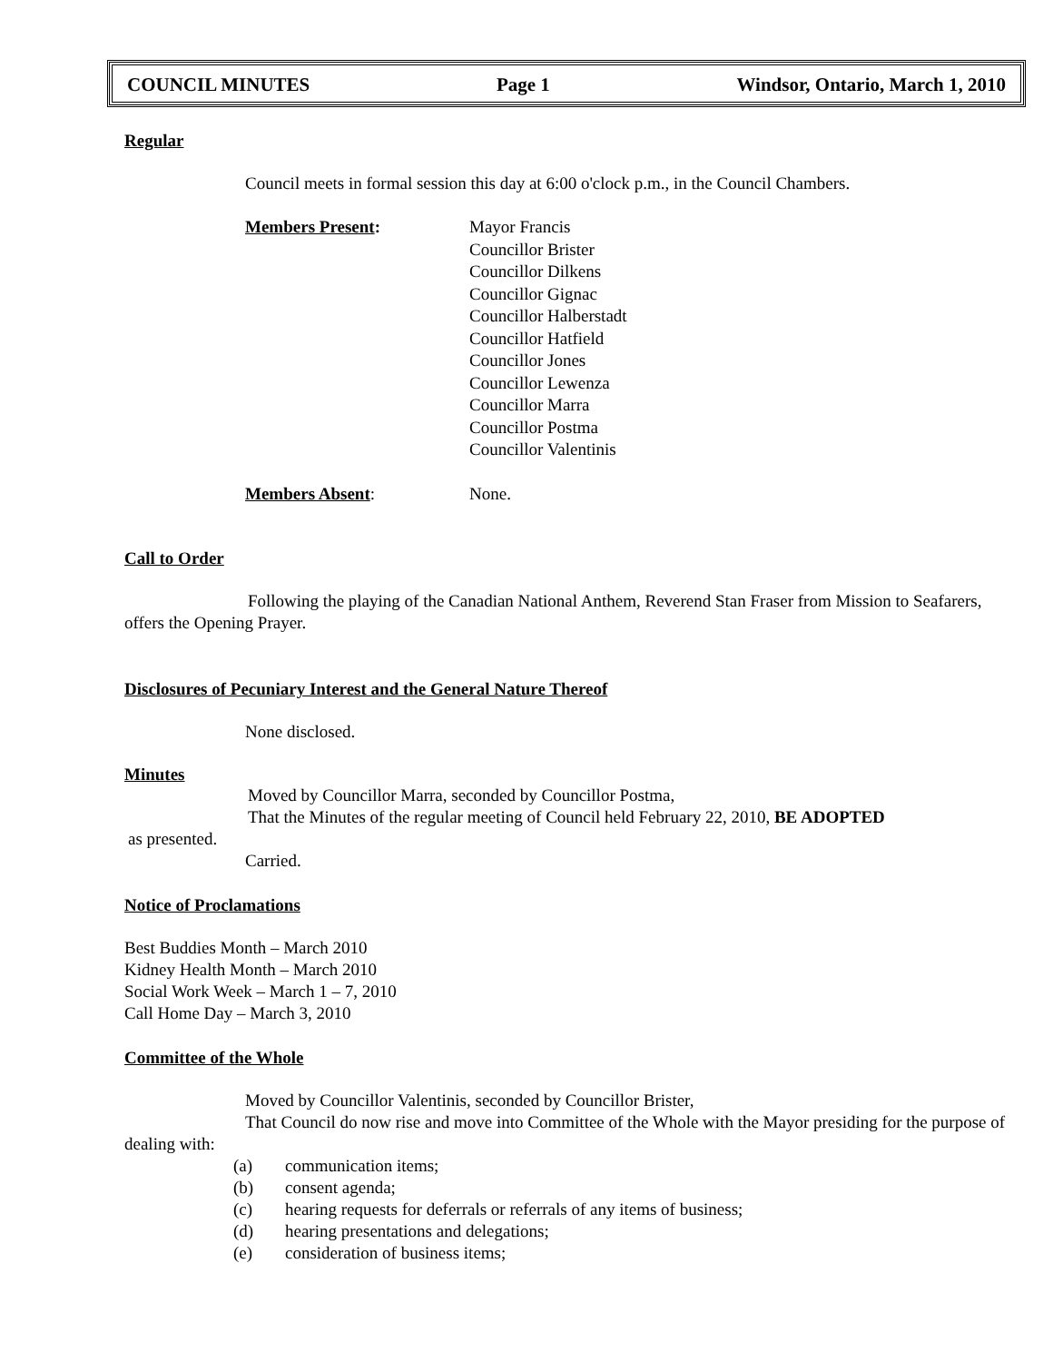COUNCIL MINUTES Page 1 Windsor, Ontario, March 1, 2010
Regular
Council meets in formal session this day at 6:00 o'clock p.m., in the Council Chambers.
Members Present: Mayor Francis
Councillor Brister
Councillor Dilkens
Councillor Gignac
Councillor Halberstadt
Councillor Hatfield
Councillor Jones
Councillor Lewenza
Councillor Marra
Councillor Postma
Councillor Valentinis
Members Absent: None.
Call to Order
Following the playing of the Canadian National Anthem, Reverend Stan Fraser from Mission to Seafarers, offers the Opening Prayer.
Disclosures of Pecuniary Interest and the General Nature Thereof
None disclosed.
Minutes
Moved by Councillor Marra, seconded by Councillor Postma,
That the Minutes of the regular meeting of Council held February 22, 2010, BE ADOPTED
as presented.
Carried.
Notice of Proclamations
Best Buddies Month – March 2010
Kidney Health Month – March 2010
Social Work Week – March 1 – 7, 2010
Call Home Day – March 3, 2010
Committee of the Whole
Moved by Councillor Valentinis, seconded by Councillor Brister,
That Council do now rise and move into Committee of the Whole with the Mayor presiding for the purpose of dealing with:
(a) communication items;
(b) consent agenda;
(c) hearing requests for deferrals or referrals of any items of business;
(d) hearing presentations and delegations;
(e) consideration of business items;